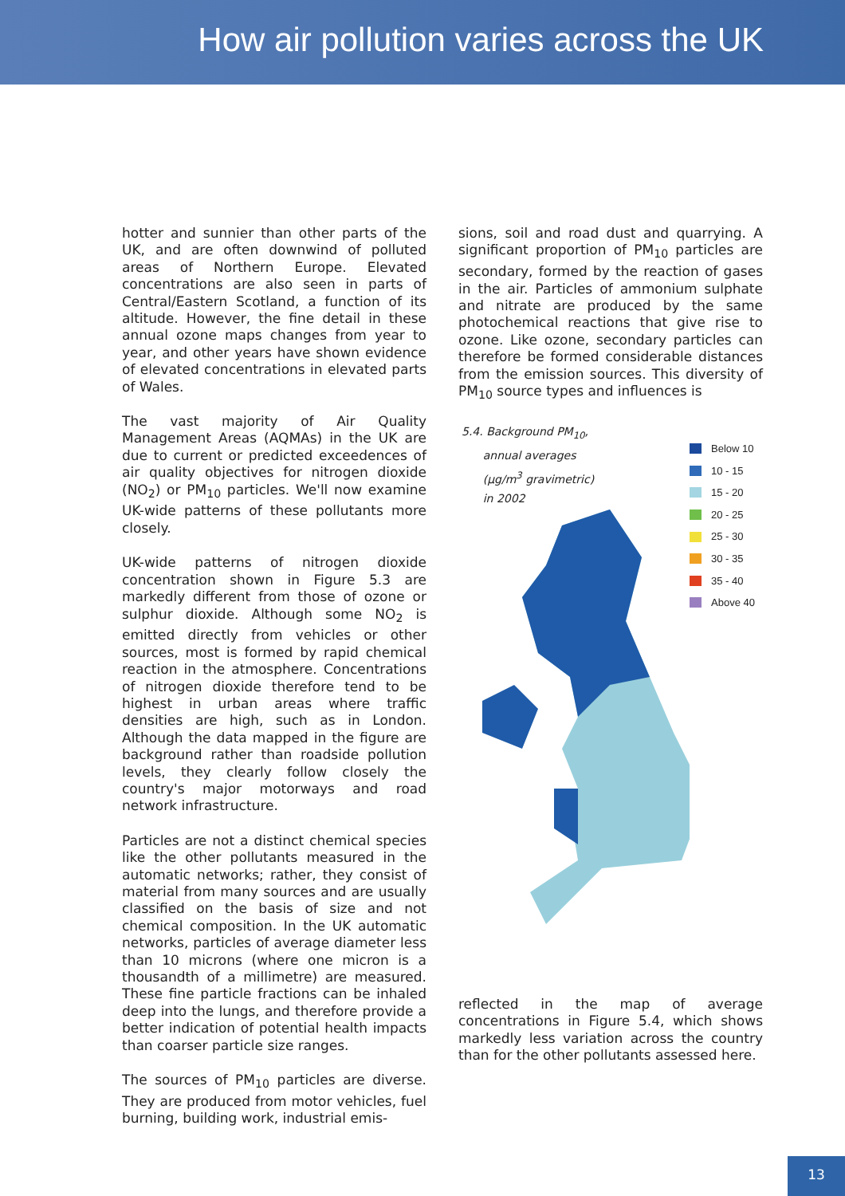How air pollution varies across the UK
hotter and sunnier than other parts of the UK, and are often downwind of polluted areas of Northern Europe. Elevated concentrations are also seen in parts of Central/Eastern Scotland, a function of its altitude. However, the fine detail in these annual ozone maps changes from year to year, and other years have shown evidence of elevated concentrations in elevated parts of Wales.
The vast majority of Air Quality Management Areas (AQMAs) in the UK are due to current or predicted exceedences of air quality objectives for nitrogen dioxide (NO<sub>2</sub>) or PM<sub>10</sub> particles. We'll now examine UK-wide patterns of these pollutants more closely.
UK-wide patterns of nitrogen dioxide concentration shown in Figure 5.3 are markedly different from those of ozone or sulphur dioxide. Although some NO<sub>2</sub> is emitted directly from vehicles or other sources, most is formed by rapid chemical reaction in the atmosphere. Concentrations of nitrogen dioxide therefore tend to be highest in urban areas where traffic densities are high, such as in London. Although the data mapped in the figure are background rather than roadside pollution levels, they clearly follow closely the country's major motorways and road network infrastructure.
Particles are not a distinct chemical species like the other pollutants measured in the automatic networks; rather, they consist of material from many sources and are usually classified on the basis of size and not chemical composition. In the UK automatic networks, particles of average diameter less than 10 microns (where one micron is a thousandth of a millimetre) are measured. These fine particle fractions can be inhaled deep into the lungs, and therefore provide a better indication of potential health impacts than coarser particle size ranges.
The sources of PM<sub>10</sub> particles are diverse. They are produced from motor vehicles, fuel burning, building work, industrial emis-
sions, soil and road dust and quarrying. A significant proportion of PM<sub>10</sub> particles are secondary, formed by the reaction of gases in the air. Particles of ammonium sulphate and nitrate are produced by the same photochemical reactions that give rise to ozone. Like ozone, secondary particles can therefore be formed considerable distances from the emission sources. This diversity of PM<sub>10</sub> source types and influences is
5.4. Background PM<sub>10</sub>,
annual averages
(µg/m<sup>3</sup> gravimetric)
in 2002
Below 10
10 - 15
15 - 20
20 - 25
25 - 30
30 - 35
35 - 40
Above 40
reflected in the map of average concentrations in Figure 5.4, which shows markedly less variation across the country than for the other pollutants assessed here.
13